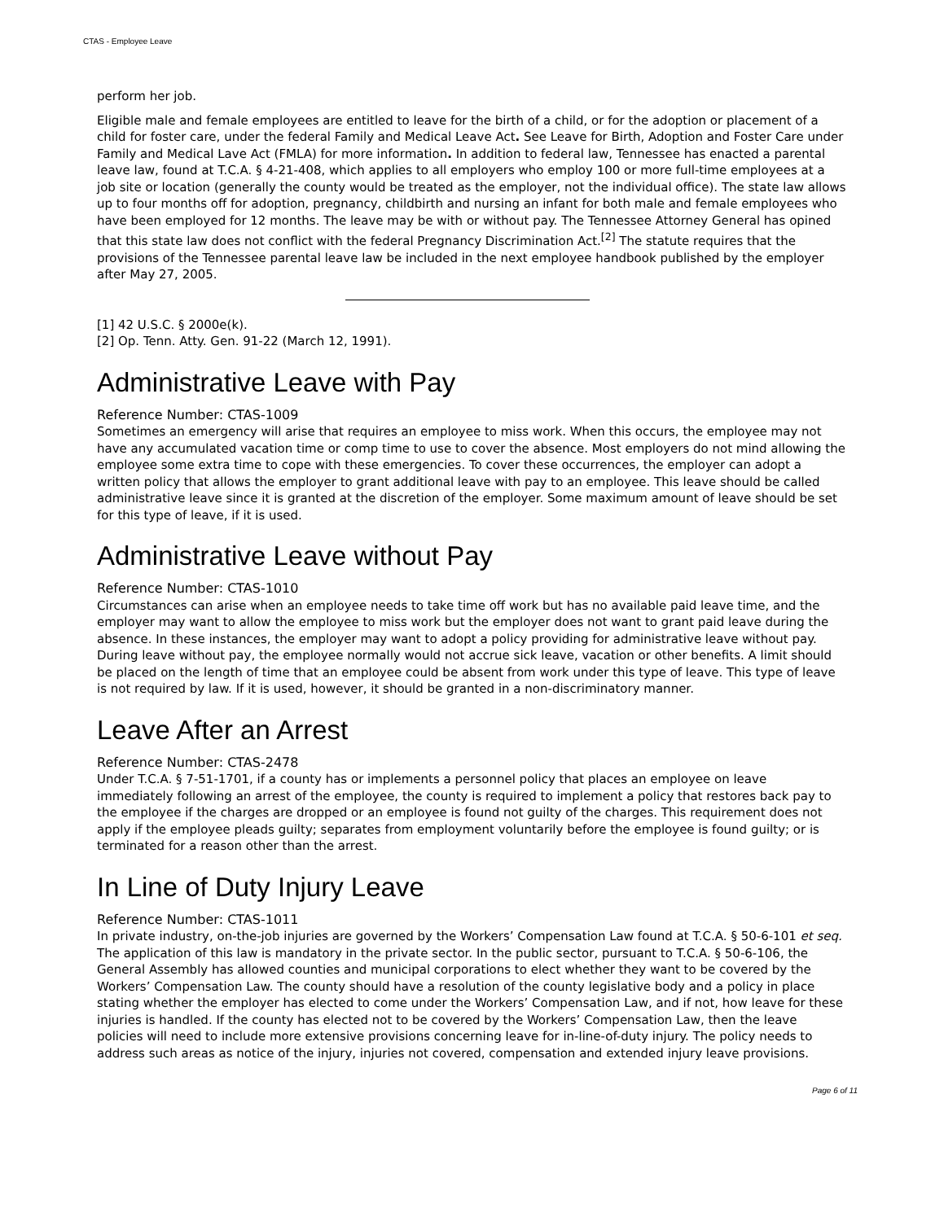CTAS - Employee Leave
perform her job.
Eligible male and female employees are entitled to leave for the birth of a child, or for the adoption or placement of a child for foster care, under the federal Family and Medical Leave Act. See Leave for Birth, Adoption and Foster Care under Family and Medical Lave Act (FMLA) for more information. In addition to federal law, Tennessee has enacted a parental leave law, found at T.C.A. § 4-21-408, which applies to all employers who employ 100 or more full-time employees at a job site or location (generally the county would be treated as the employer, not the individual office). The state law allows up to four months off for adoption, pregnancy, childbirth and nursing an infant for both male and female employees who have been employed for 12 months. The leave may be with or without pay. The Tennessee Attorney General has opined that this state law does not conflict with the federal Pregnancy Discrimination Act.<sup>[2]</sup> The statute requires that the provisions of the Tennessee parental leave law be included in the next employee handbook published by the employer after May 27, 2005.
[1] 42 U.S.C. § 2000e(k).
[2] Op. Tenn. Atty. Gen. 91-22 (March 12, 1991).
Administrative Leave with Pay
Reference Number: CTAS-1009
Sometimes an emergency will arise that requires an employee to miss work. When this occurs, the employee may not have any accumulated vacation time or comp time to use to cover the absence. Most employers do not mind allowing the employee some extra time to cope with these emergencies. To cover these occurrences, the employer can adopt a written policy that allows the employer to grant additional leave with pay to an employee. This leave should be called administrative leave since it is granted at the discretion of the employer. Some maximum amount of leave should be set for this type of leave, if it is used.
Administrative Leave without Pay
Reference Number: CTAS-1010
Circumstances can arise when an employee needs to take time off work but has no available paid leave time, and the employer may want to allow the employee to miss work but the employer does not want to grant paid leave during the absence. In these instances, the employer may want to adopt a policy providing for administrative leave without pay. During leave without pay, the employee normally would not accrue sick leave, vacation or other benefits. A limit should be placed on the length of time that an employee could be absent from work under this type of leave. This type of leave is not required by law. If it is used, however, it should be granted in a non-discriminatory manner.
Leave After an Arrest
Reference Number: CTAS-2478
Under T.C.A. § 7-51-1701, if a county has or implements a personnel policy that places an employee on leave immediately following an arrest of the employee, the county is required to implement a policy that restores back pay to the employee if the charges are dropped or an employee is found not guilty of the charges. This requirement does not apply if the employee pleads guilty; separates from employment voluntarily before the employee is found guilty; or is terminated for a reason other than the arrest.
In Line of Duty Injury Leave
Reference Number: CTAS-1011
In private industry, on-the-job injuries are governed by the Workers’ Compensation Law found at T.C.A. § 50-6-101 et seq. The application of this law is mandatory in the private sector. In the public sector, pursuant to T.C.A. § 50-6-106, the General Assembly has allowed counties and municipal corporations to elect whether they want to be covered by the Workers’ Compensation Law. The county should have a resolution of the county legislative body and a policy in place stating whether the employer has elected to come under the Workers’ Compensation Law, and if not, how leave for these injuries is handled. If the county has elected not to be covered by the Workers’ Compensation Law, then the leave policies will need to include more extensive provisions concerning leave for in-line-of-duty injury. The policy needs to address such areas as notice of the injury, injuries not covered, compensation and extended injury leave provisions.
Page 6 of 11